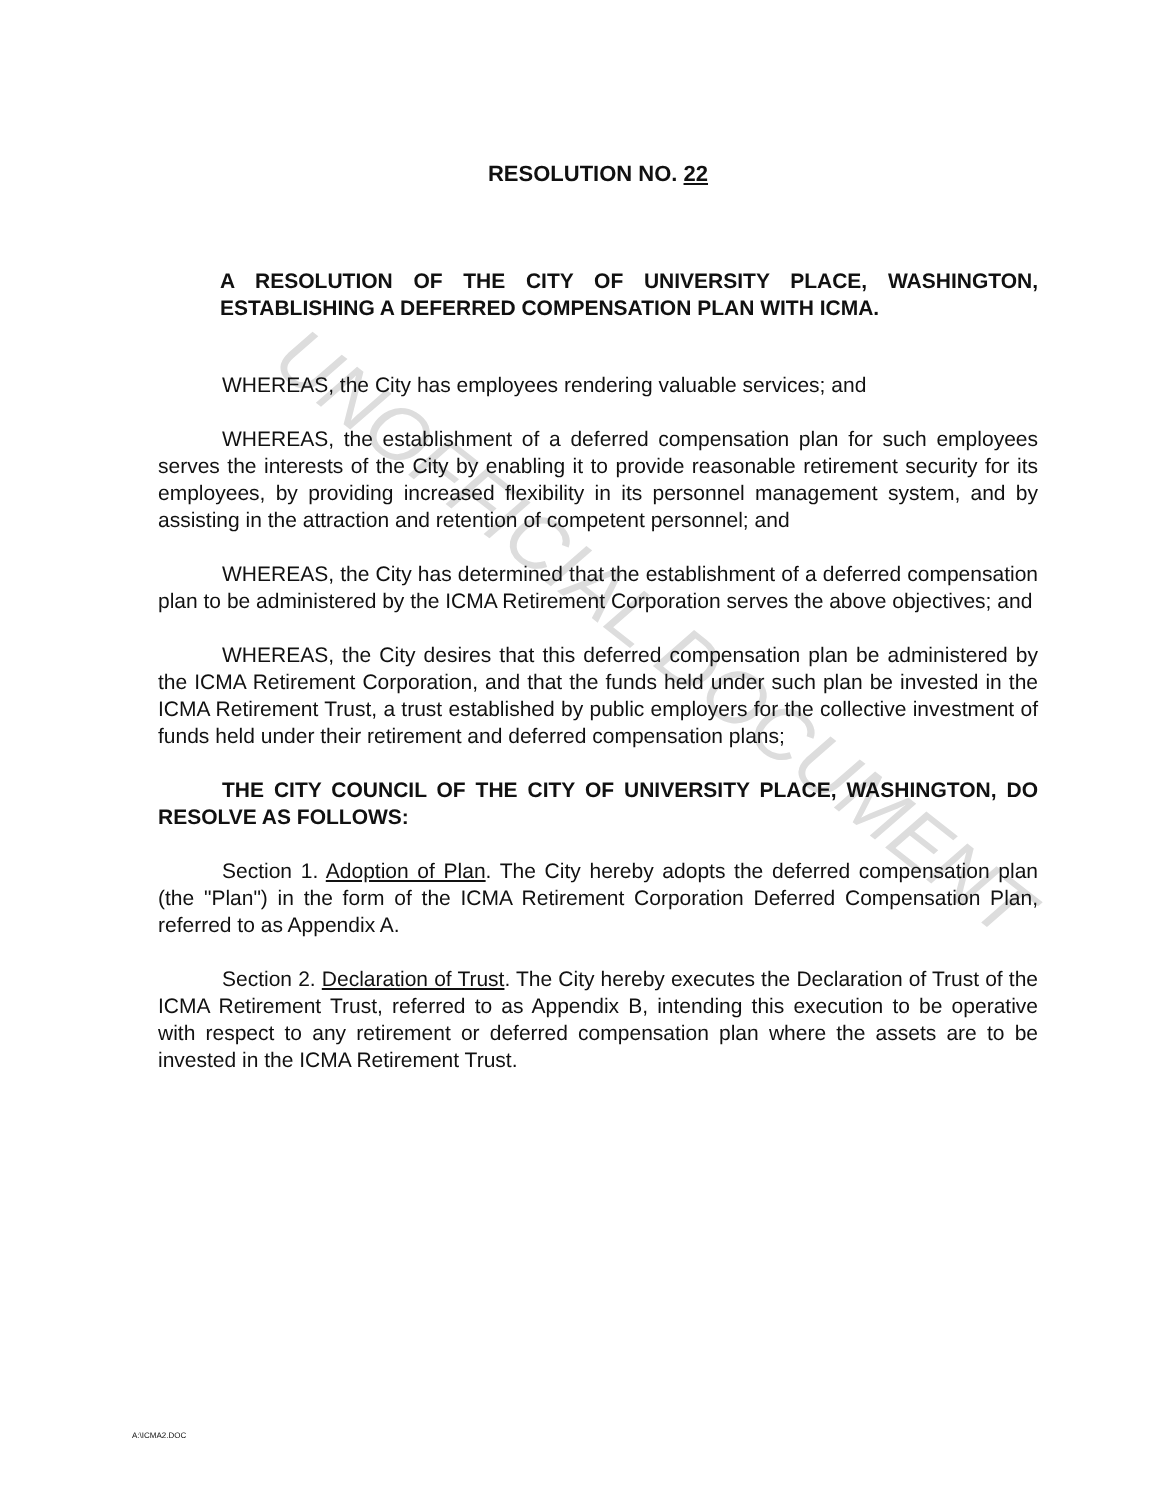UNOFFICIAL DOCUMENT
RESOLUTION NO. 22
A RESOLUTION OF THE CITY OF UNIVERSITY PLACE, WASHINGTON, ESTABLISHING A DEFERRED COMPENSATION PLAN WITH ICMA.
WHEREAS, the City has employees rendering valuable services; and
WHEREAS, the establishment of a deferred compensation plan for such employees serves the interests of the City by enabling it to provide reasonable retirement security for its employees, by providing increased flexibility in its personnel management system, and by assisting in the attraction and retention of competent personnel; and
WHEREAS, the City has determined that the establishment of a deferred compensation plan to be administered by the ICMA Retirement Corporation serves the above objectives; and
WHEREAS, the City desires that this deferred compensation plan be administered by the ICMA Retirement Corporation, and that the funds held under such plan be invested in the ICMA Retirement Trust, a trust established by public employers for the collective investment of funds held under their retirement and deferred compensation plans;
THE CITY COUNCIL OF THE CITY OF UNIVERSITY PLACE, WASHINGTON, DO RESOLVE AS FOLLOWS:
Section 1. Adoption of Plan. The City hereby adopts the deferred compensation plan (the "Plan") in the form of the ICMA Retirement Corporation Deferred Compensation Plan, referred to as Appendix A.
Section 2. Declaration of Trust. The City hereby executes the Declaration of Trust of the ICMA Retirement Trust, referred to as Appendix B, intending this execution to be operative with respect to any retirement or deferred compensation plan where the assets are to be invested in the ICMA Retirement Trust.
A:\ICMA2.DOC